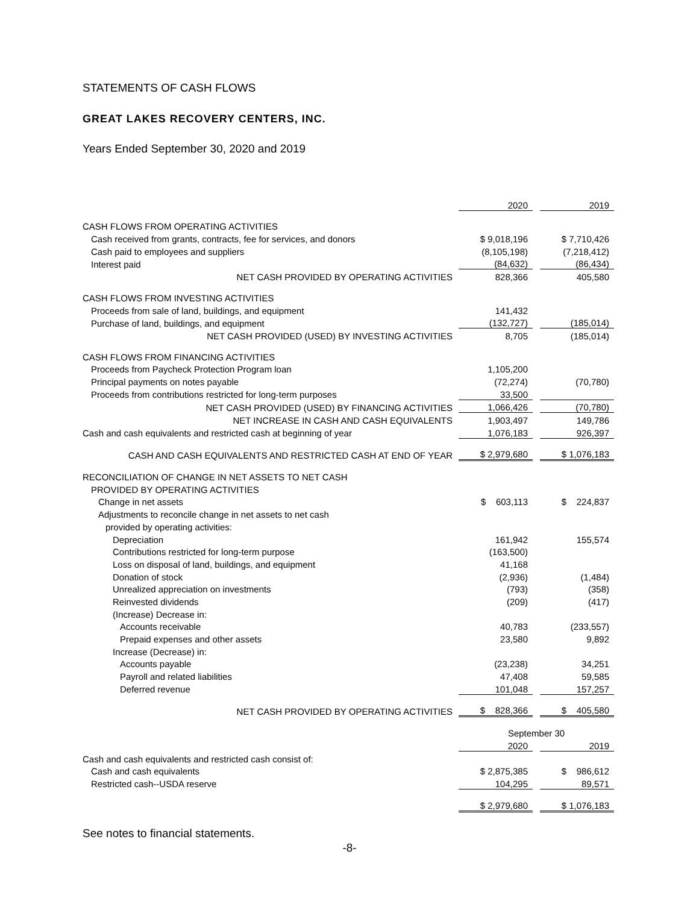STATEMENTS OF CASH FLOWS
GREAT LAKES RECOVERY CENTERS, INC.
Years Ended September 30, 2020 and 2019
| | 2020 | | 2019 |
| CASH FLOWS FROM OPERATING ACTIVITIES | | | |
| Cash received from grants, contracts, fee for services, and donors | $ 9,018,196 | | $ 7,710,426 |
| Cash paid to employees and suppliers | (8,105,198) | | (7,218,412) |
| Interest paid | (84,632) | | (86,434) |
| NET CASH PROVIDED BY OPERATING ACTIVITIES | 828,366 | | 405,580 |
| CASH FLOWS FROM INVESTING ACTIVITIES | | | |
| Proceeds from sale of land, buildings, and equipment | 141,432 | | |
| Purchase of land, buildings, and equipment | (132,727) | | (185,014) |
| NET CASH PROVIDED (USED) BY INVESTING ACTIVITIES | 8,705 | | (185,014) |
| CASH FLOWS FROM FINANCING ACTIVITIES | | | |
| Proceeds from Paycheck Protection Program loan | 1,105,200 | | |
| Principal payments on notes payable | (72,274) | | (70,780) |
| Proceeds from contributions restricted for long-term purposes | 33,500 | | |
| NET CASH PROVIDED (USED) BY FINANCING ACTIVITIES | 1,066,426 | | (70,780) |
| NET INCREASE IN CASH AND CASH EQUIVALENTS | 1,903,497 | | 149,786 |
| Cash and cash equivalents and restricted cash at beginning of year | 1,076,183 | | 926,397 |
| CASH AND CASH EQUIVALENTS AND RESTRICTED CASH AT END OF YEAR | $ 2,979,680 | | $ 1,076,183 |
| RECONCILIATION OF CHANGE IN NET ASSETS TO NET CASH | | | |
| PROVIDED BY OPERATING ACTIVITIES | | | |
| Change in net assets | $ 603,113 | | $ 224,837 |
| Adjustments to reconcile change in net assets to net cash | | | |
| provided by operating activities: | | | |
| Depreciation | 161,942 | | 155,574 |
| Contributions restricted for long-term purpose | (163,500) | | |
| Loss on disposal of land, buildings, and equipment | 41,168 | | |
| Donation of stock | (2,936) | | (1,484) |
| Unrealized appreciation on investments | (793) | | (358) |
| Reinvested dividends | (209) | | (417) |
| (Increase) Decrease in: | | | |
| Accounts receivable | 40,783 | | (233,557) |
| Prepaid expenses and other assets | 23,580 | | 9,892 |
| Increase (Decrease) in: | | | |
| Accounts payable | (23,238) | | 34,251 |
| Payroll and related liabilities | 47,408 | | 59,585 |
| Deferred revenue | 101,048 | | 157,257 |
| NET CASH PROVIDED BY OPERATING ACTIVITIES | $ 828,366 | | $ 405,580 |
| | September 30 | | |
| | 2020 | | 2019 |
| Cash and cash equivalents and restricted cash consist of: | | | |
| Cash and cash equivalents | $ 2,875,385 | | $ 986,612 |
| Restricted cash--USDA reserve | 104,295 | | 89,571 |
| | $ 2,979,680 | | $ 1,076,183 |
See notes to financial statements.
-8-